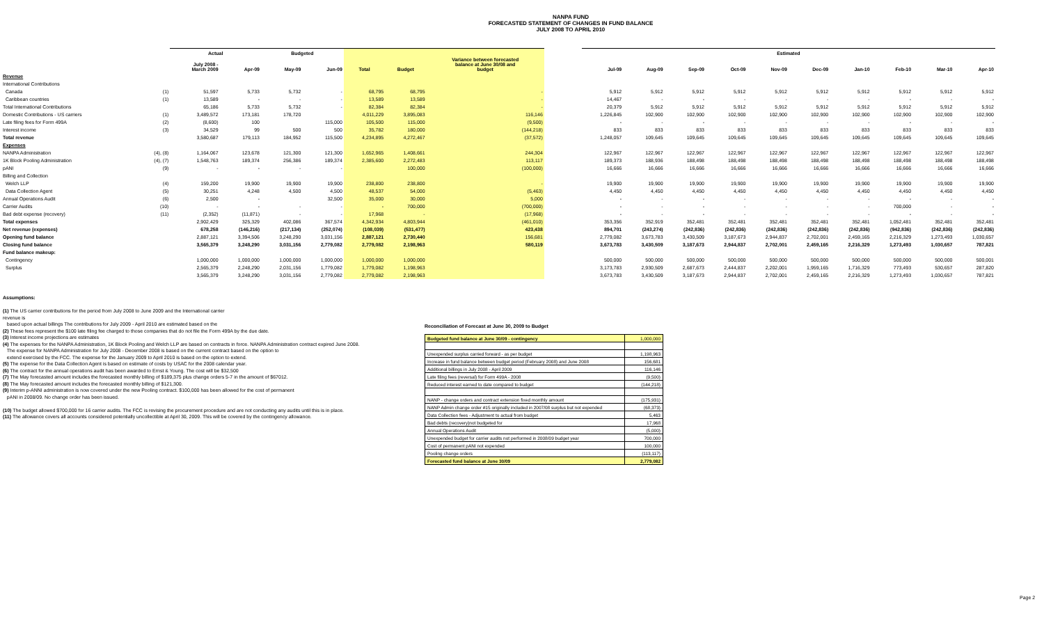NANPA FUND
FORECASTED STATEMENT OF CHANGES IN FUND BALANCE
JULY 2008 TO APRIL 2010
| | | Actual | | Budgeted | | | | | | Estimated | | | | | | | | | |
| --- | --- | --- | --- | --- | --- | --- | --- | --- | --- | --- | --- | --- | --- | --- | --- | --- | --- | --- | --- |
| | | July 2008 - March 2009 | Apr-09 | May-09 | Jun-09 | Total | Budget | Variance between forecasted balance at June 30/08 and budget | | Jul-09 | Aug-09 | Sep-09 | Oct-09 | Nov-09 | Dec-09 | Jan-10 | Feb-10 | Mar-10 | Apr-10 |
| Revenue | | | | | | | | | | | | | | | | | | | |
| International Contributions | | | | | | | | | | | | | | | | | | | |
| Canada | (1) | 51,597 | 5,733 | 5,732 | - | 68,795 | 68,795 | - | | 5,912 | 5,912 | 5,912 | 5,912 | 5,912 | 5,912 | 5,912 | 5,912 | 5,912 | 5,912 |
| Caribbean countries | (1) | 13,589 | - | - | - | 13,589 | 13,589 | - | | 14,467 | - | - | - | - | - | - | - | - | - |
| Total International Contributions | | 65,186 | 5,733 | 5,732 | - | 82,384 | 82,384 | - | | 20,379 | 5,912 | 5,912 | 5,912 | 5,912 | 5,912 | 5,912 | 5,912 | 5,912 | 5,912 |
| Domestic Contributions - US carriers | (1) | 3,489,572 | 173,181 | 178,720 | | 4,011,229 | 3,895,083 | 116,146 | | 1,226,845 | 102,900 | 102,900 | 102,900 | 102,900 | 102,900 | 102,900 | 102,900 | 102,900 | 102,900 |
| Late filing fees for Form 499A | (2) | (8,600) | 100 | | 115,000 | 105,500 | 115,000 | (9,500) | | - | - | - | - | - | - | - | - | - | - |
| Interest income | (3) | 34,529 | 99 | 500 | 500 | 35,782 | 180,000 | (144,218) | | 833 | 833 | 833 | 833 | 833 | 833 | 833 | 833 | 833 | 833 |
| Total revenue | | 3,580,687 | 179,113 | 184,952 | 115,500 | 4,234,895 | 4,272,467 | (37,572) | | 1,248,057 | 109,645 | 109,645 | 109,645 | 109,645 | 109,645 | 109,645 | 109,645 | 109,645 | 109,645 |
| Expenses | | | | | | | | | | | | | | | | | | | |
| NANPA Administration | (4), (8) | 1,164,067 | 123,678 | 121,300 | 121,300 | 1,652,965 | 1,408,661 | 244,304 | | 122,967 | 122,967 | 122,967 | 122,967 | 122,967 | 122,967 | 122,967 | 122,967 | 122,967 | 122,967 |
| 1K Block Pooling Administration | (4), (7) | 1,548,763 | 189,374 | 256,386 | 189,374 | 2,385,600 | 2,272,483 | 113,117 | | 189,373 | 188,936 | 188,498 | 188,498 | 188,498 | 188,498 | 188,498 | 188,498 | 188,498 | 188,498 |
| pANI | (9) | - | - | - | - | | 100,000 | (100,000) | | 16,666 | 16,666 | 16,666 | 16,666 | 16,666 | 16,666 | 16,666 | 16,666 | 16,666 | 16,666 |
| Billing and Collection | | | | | | | | | | | | | | | | | | | |
| Welch LLP | (4) | 159,200 | 19,900 | 19,900 | 19,900 | 238,800 | 238,800 | - | | 19,900 | 19,900 | 19,900 | 19,900 | 19,900 | 19,900 | 19,900 | 19,900 | 19,900 | 19,900 |
| Data Collection Agent | (5) | 30,251 | 4,248 | 4,500 | 4,500 | 48,537 | 54,000 | (5,463) | | 4,450 | 4,450 | 4,450 | 4,450 | 4,450 | 4,450 | 4,450 | 4,450 | 4,450 | 4,450 |
| Annual Operations Audit | (6) | 2,500 | - | | 32,500 | 35,000 | 30,000 | 5,000 | | - | - | - | - | - | - | - | - | - | - |
| Carrier Audits | (10) | - | - | - | - | - | 700,000 | (700,000) | | - | - | - | - | - | - | - | 700,000 | - | - |
| Bad debt expense (recovery) | (11) | (2,352) | (11,871) | - | - | 17,968 | - | (17,968) | | - | - | - | - | - | - | - | - | - | - |
| Total expenses | | 2,902,429 | 325,329 | 402,086 | 367,574 | 4,342,934 | 4,803,944 | (461,010) | | 353,356 | 352,919 | 352,481 | 352,481 | 352,481 | 352,481 | 352,481 | 1,052,481 | 352,481 | 352,481 |
| Net revenue (expenses) | | 678,258 | (146,216) | (217,134) | (252,074) | (108,039) | (531,477) | 423,438 | | 894,701 | (243,274) | (242,836) | (242,836) | (242,836) | (242,836) | (242,836) | (942,836) | (242,836) | (242,836) |
| Opening fund balance | | 2,887,121 | 3,394,506 | 3,248,290 | 3,031,156 | 2,887,121 | 2,730,440 | 156,681 | | 2,779,082 | 3,673,783 | 3,430,509 | 3,187,673 | 2,944,837 | 2,702,001 | 2,459,165 | 2,216,329 | 1,273,493 | 1,030,657 |
| Closing fund balance | | 3,565,379 | 3,248,290 | 3,031,156 | 2,779,082 | 2,779,082 | 2,198,963 | 580,119 | | 3,673,783 | 3,430,509 | 3,187,673 | 2,944,837 | 2,702,001 | 2,459,165 | 2,216,329 | 1,273,493 | 1,030,657 | 787,821 |
| Fund balance makeup: | | | | | | | | | | | | | | | | | | | |
| Contingency | | 1,000,000 | 1,000,000 | 1,000,000 | 1,000,000 | 1,000,000 | 1,000,000 | | | 500,000 | 500,000 | 500,000 | 500,000 | 500,000 | 500,000 | 500,000 | 500,000 | 500,000 | 500,001 |
| Surplus | | 2,565,379 | 2,248,290 | 2,031,156 | 1,779,082 | 1,779,082 | 1,198,963 | | | 3,173,783 | 2,930,509 | 2,687,673 | 2,444,837 | 2,202,001 | 1,959,165 | 1,716,329 | 773,493 | 530,657 | 287,820 |
| | | 3,565,379 | 3,248,290 | 3,031,156 | 2,779,082 | 2,779,082 | 2,198,963 | | | 3,673,783 | 3,430,509 | 3,187,673 | 2,944,837 | 2,702,001 | 2,459,165 | 2,216,329 | 1,273,493 | 1,030,657 | 787,821 |
Assumptions:
(1) The US carrier contributions for the period from July 2008 to June 2009 and the International carrier
revenue is
based upon actual billings The contributions for July 2009 - April 2010 are estimated based on the
(2) These fees represent the $100 late filing fee charged to those companies that do not file the Form 499A by the due date.
(3) Interest income projections are estimates
(4) The expenses for the NANPA Administration, 1K Block Pooling and Welch LLP are based on contracts in force. NANPA Administration contract expired June 2008.
The expense for NANPA Administration for July 2008 - December 2008 is based on the current contract based on the option to
extend exercised by the FCC. The expense for the January 2009 to April 2010 is based on the option to extend.
(5) The expense for the Data Collection Agent is based on estimate of costs by USAC for the 2008 calendar year.
(6) The contract for the annual operations audit has been awarded to Ernst & Young. The cost will be $32,500
(7) The May forecasted amount includes the forecasted monthly billing of $189,375 plus change orders 5-7 in the amount of $67012.
(8) The May forecasted amount includes the forecasted monthly billing of $121,300.
(9) Interim p-ANNI administration is now covered under the new Pooling contract. $100,000 has been allowed for the cost of permanent
pANI in 2008/09. No change order has been issued.
(10) The budget allowed $700,000 for 16 carrier audits. The FCC is revising the procurement procedure and are not conducting any audits until this is in place.
(11) The allowance covers all accounts considered potentially uncollectible at April 30, 2009. This will be covered by the contingency allowance.
Reconciliation of Forecast at June 30, 2009 to Budget
| Budgeted fund balance at June 30/09 - contingency | 1,000,000 |
| Unexpended surplus carried forward - as per budget | 1,198,963 |
| Increase in fund balance between budget period (February 2008) and June 2008 | 156,681 |
| Additional billings in July 2008 - April 2009 | 116,146 |
| Late filing fees (reversal) for Form 499A - 2008 | (9,500) |
| Reduced interest earned to date compared to budget | (144,218) |
| NANP - change orders and contract extension fixed monthly amount | (175,931) |
| NANP Admin change order #15 originally included in 2007/08 surplus but not expended | (68,373) |
| Data Collection fees - Adjustment to actual from budget | 5,463 |
| Bad debts (recovery)not budgeted for | 17,968 |
| Annual Operations Audit | (5,000) |
| Unexpended budget for carrier audits not performed in 2008/09 budget year | 700,000 |
| Cost of permanent pANI not expended | 100,000 |
| Pooling change orders | (113,117) |
| Forecasted fund balance at June 30/09 | 2,779,082 |
Page 2